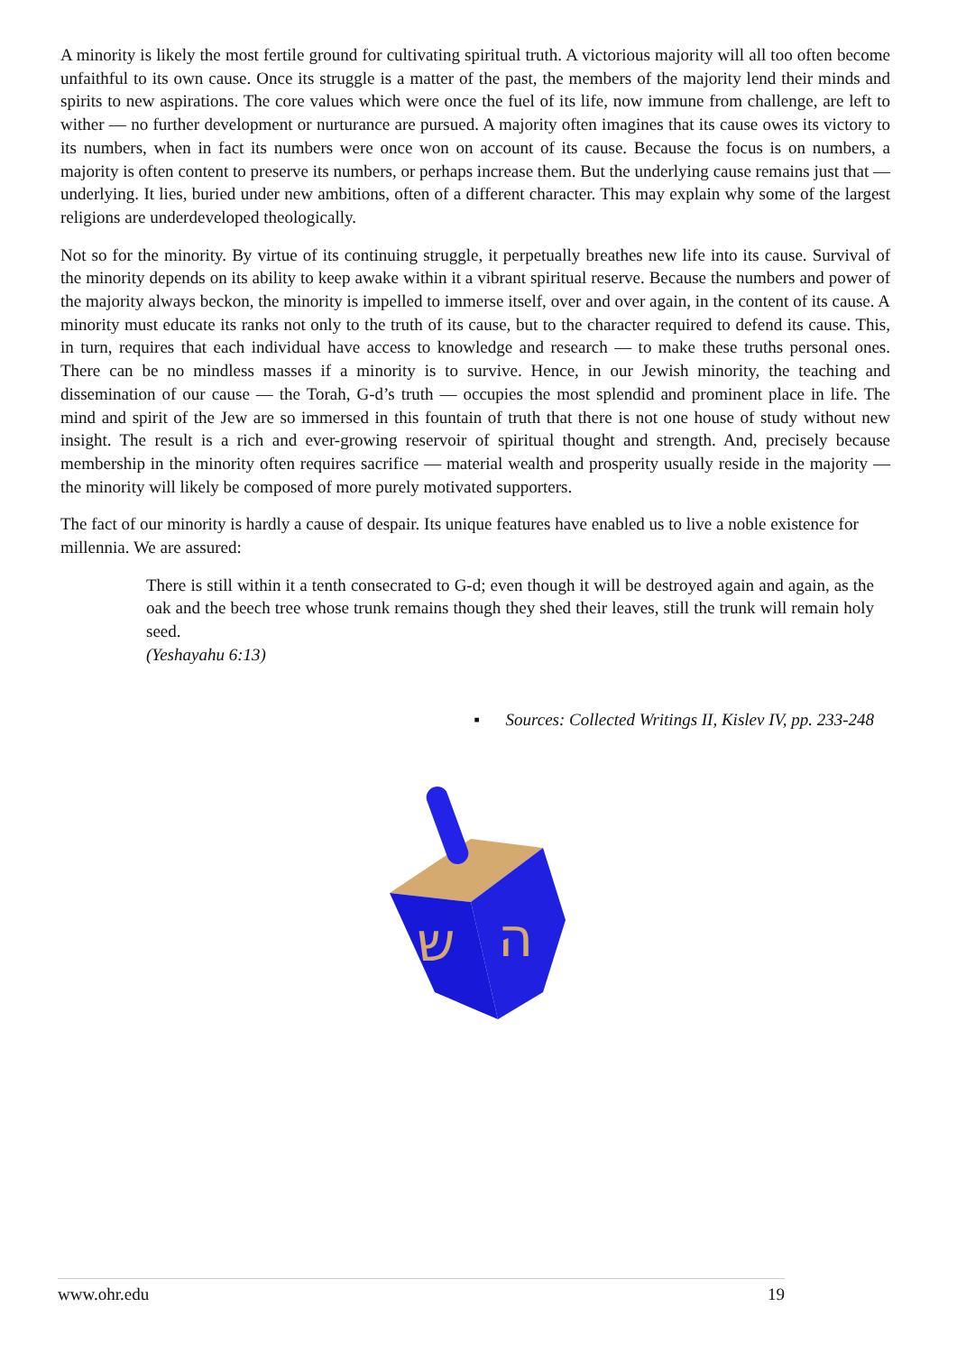A minority is likely the most fertile ground for cultivating spiritual truth. A victorious majority will all too often become unfaithful to its own cause. Once its struggle is a matter of the past, the members of the majority lend their minds and spirits to new aspirations. The core values which were once the fuel of its life, now immune from challenge, are left to wither — no further development or nurturance are pursued. A majority often imagines that its cause owes its victory to its numbers, when in fact its numbers were once won on account of its cause. Because the focus is on numbers, a majority is often content to preserve its numbers, or perhaps increase them. But the underlying cause remains just that — underlying. It lies, buried under new ambitions, often of a different character. This may explain why some of the largest religions are underdeveloped theologically.
Not so for the minority. By virtue of its continuing struggle, it perpetually breathes new life into its cause. Survival of the minority depends on its ability to keep awake within it a vibrant spiritual reserve. Because the numbers and power of the majority always beckon, the minority is impelled to immerse itself, over and over again, in the content of its cause. A minority must educate its ranks not only to the truth of its cause, but to the character required to defend its cause. This, in turn, requires that each individual have access to knowledge and research — to make these truths personal ones. There can be no mindless masses if a minority is to survive. Hence, in our Jewish minority, the teaching and dissemination of our cause — the Torah, G-d’s truth — occupies the most splendid and prominent place in life. The mind and spirit of the Jew are so immersed in this fountain of truth that there is not one house of study without new insight. The result is a rich and ever-growing reservoir of spiritual thought and strength. And, precisely because membership in the minority often requires sacrifice — material wealth and prosperity usually reside in the majority — the minority will likely be composed of more purely motivated supporters.
The fact of our minority is hardly a cause of despair. Its unique features have enabled us to live a noble existence for millennia. We are assured:
There is still within it a tenth consecrated to G-d; even though it will be destroyed again and again, as the oak and the beech tree whose trunk remains though they shed their leaves, still the trunk will remain holy seed.
(Yeshayahu 6:13)
▪ Sources: Collected Writings II, Kislev IV, pp. 233-248
ש
ה
www.ohr.edu 19